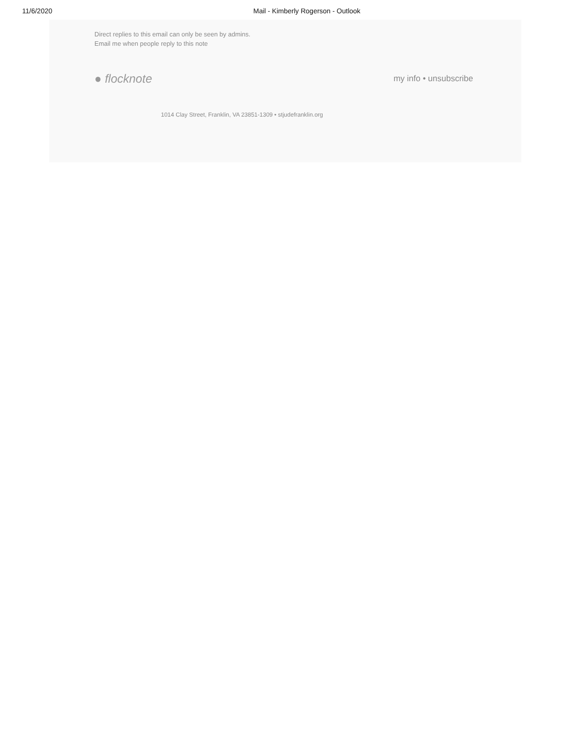11/6/2020 Mail - Kimberly Rogerson - Outlook
Direct replies to this email can only be seen by admins.
Email me when people reply to this note
● flocknote my info • unsubscribe
1014 Clay Street, Franklin, VA 23851-1309 • stjudefranklin.org